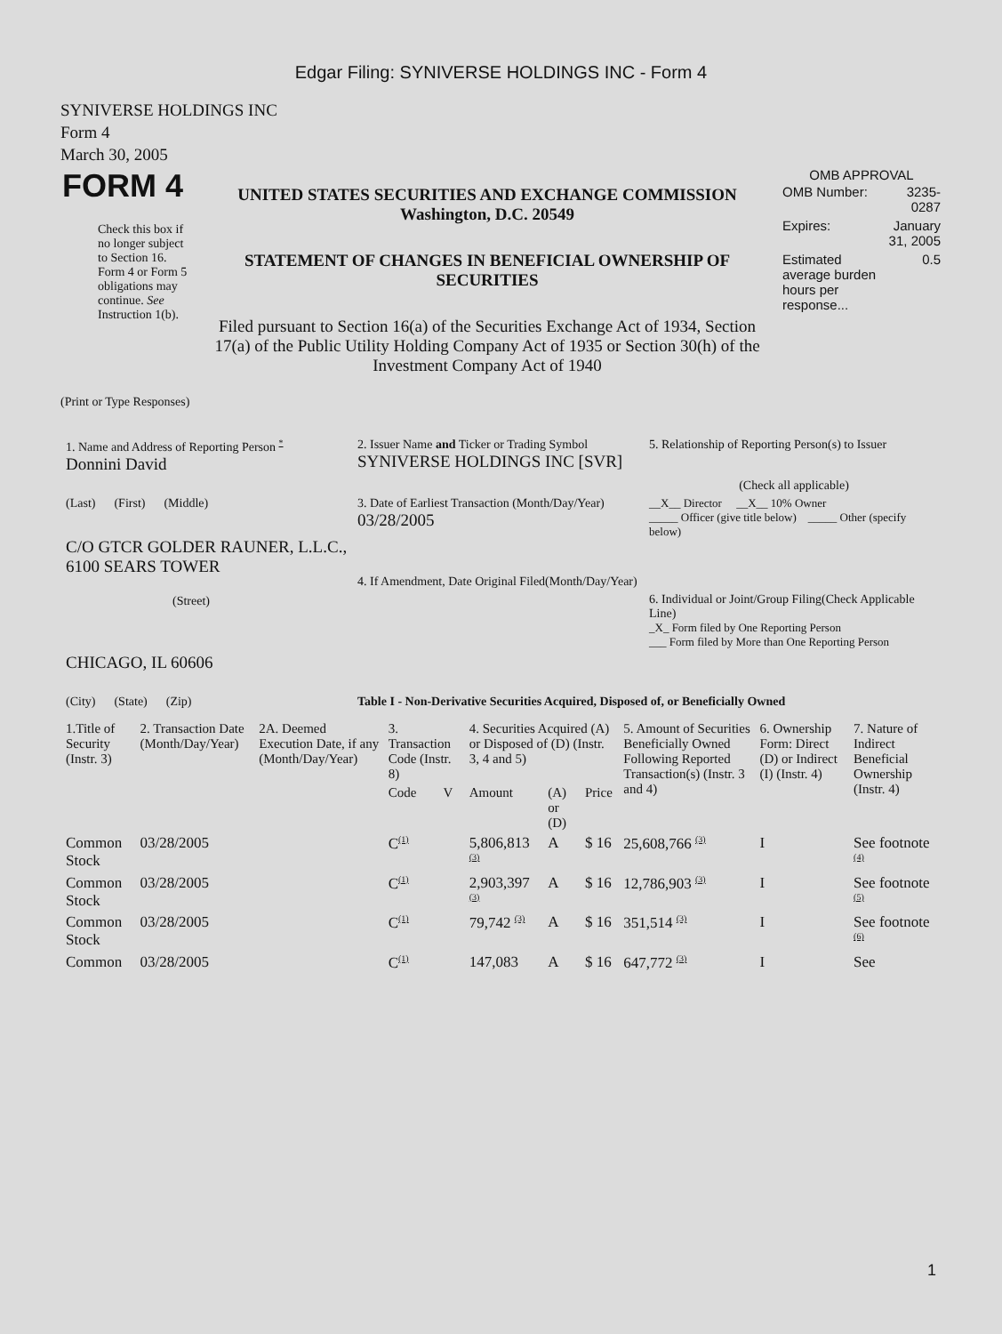Edgar Filing: SYNIVERSE HOLDINGS INC - Form 4
SYNIVERSE HOLDINGS INC
Form 4
March 30, 2005
| FORM 4 Check this box if no longer subject to Section 16. Form 4 or Form 5 obligations may continue. See Instruction 1(b). | UNITED STATES SECURITIES AND EXCHANGE COMMISSION Washington, D.C. 20549 STATEMENT OF CHANGES IN BENEFICIAL OWNERSHIP OF SECURITIES Filed pursuant to Section 16(a) of the Securities Exchange Act of 1934, Section 17(a) of the Public Utility Holding Company Act of 1935 or Section 30(h) of the Investment Company Act of 1940 | OMB APPROVAL / OMB Number: / 3235-0287 / / Expires: / January 31, 2005 / / Estimated average burden hours per response... / 0.5 / |
(Print or Type Responses)
| 1. Name and Address of Reporting Person <sup>*</sup> Donnini David | 2. Issuer Name and Ticker or Trading Symbol SYNIVERSE HOLDINGS INC [SVR] | 5. Relationship of Reporting Person(s) to Issuer (Check all applicable) |
| (Last) (First) (Middle) C/O GTCR GOLDER RAUNER, L.L.C., 6100 SEARS TOWER (Street) | 3. Date of Earliest Transaction (Month/Day/Year) 03/28/2005 4. If Amendment, Date Original Filed(Month/Day/Year) | __X__ Director __X__ 10% Owner _____ Officer (give title below) _____ Other (specify below) 6. Individual or Joint/Group Filing(Check Applicable Line) _X_ Form filed by One Reporting Person ___ Form filed by More than One Reporting Person |
| CHICAGO, IL 60606 (City) (State) (Zip) | Table I - Non-Derivative Securities Acquired, Disposed of, or Beneficially Owned | |
| 1.Title of Security (Instr. 3) | 2. Transaction Date (Month/Day/Year) | 2A. Deemed Execution Date, if any (Month/Day/Year) | 3. Transaction Code (Instr. 8) | | 4. Securities Acquired (A) or Disposed of (D) (Instr. 3, 4 and 5) | | | 5. Amount of Securities Beneficially Owned Following Reported Transaction(s) (Instr. 3 and 4) | 6. Ownership Form: Direct (D) or Indirect (I) (Instr. 4) | 7. Nature of Indirect Beneficial Ownership (Instr. 4) |
| --- | --- | --- | --- | --- | --- | --- | --- | --- | --- | --- |
| | | | Code | V | Amount | (A) or (D) | Price | | | |
| Common Stock | 03/28/2005 | | C<sup>(1)</sup> | | 5,806,813 <sup>(3)</sup> | A | $ 16 | 25,608,766 <sup>(3)</sup> | I | See footnote <sup>(4)</sup> |
| Common Stock | 03/28/2005 | | C<sup>(1)</sup> | | 2,903,397 <sup>(3)</sup> | A | $ 16 | 12,786,903 <sup>(3)</sup> | I | See footnote <sup>(5)</sup> |
| Common Stock | 03/28/2005 | | C<sup>(1)</sup> | | 79,742 <sup>(3)</sup> | A | $ 16 | 351,514 <sup>(3)</sup> | I | See footnote <sup>(6)</sup> |
| Common | 03/28/2005 | | C<sup>(1)</sup> | | 147,083 | A | $ 16 | 647,772 <sup>(3)</sup> | I | See |
1